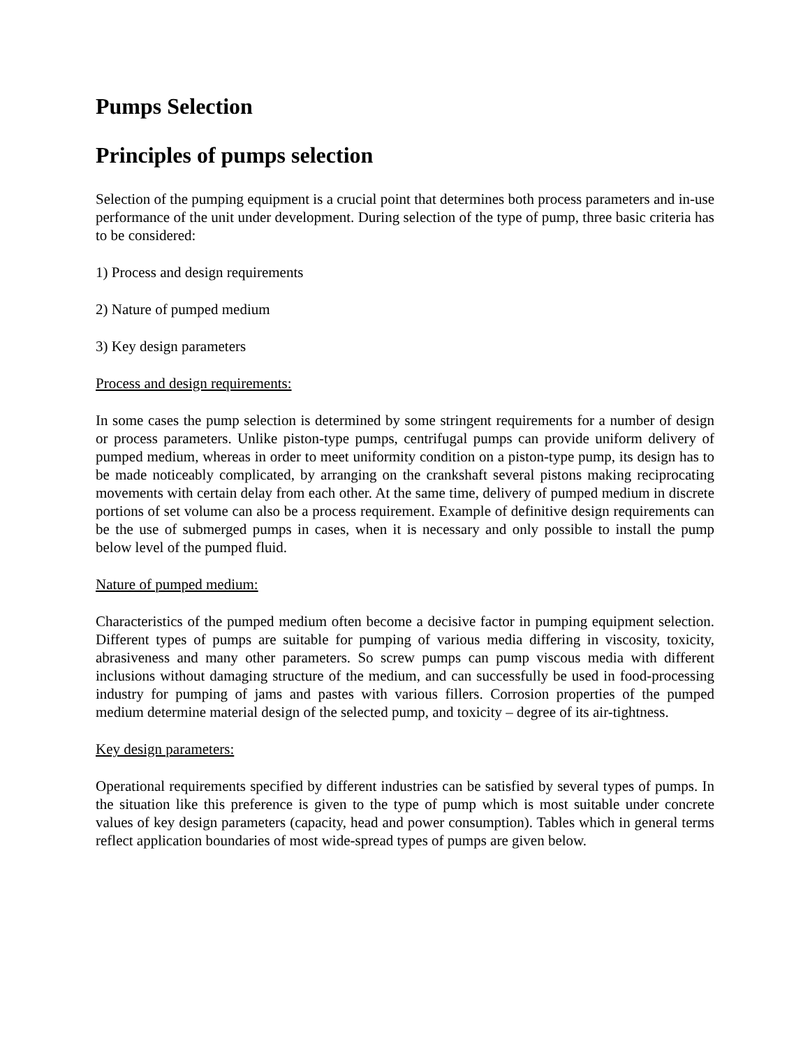Pumps Selection
Principles of pumps selection
Selection of the pumping equipment is a crucial point that determines both process parameters and in-use performance of the unit under development. During selection of the type of pump, three basic criteria has to be considered:
1) Process and design requirements
2) Nature of pumped medium
3) Key design parameters
Process and design requirements:
In some cases the pump selection is determined by some stringent requirements for a number of design or process parameters. Unlike piston-type pumps, centrifugal pumps can provide uniform delivery of pumped medium, whereas in order to meet uniformity condition on a piston-type pump, its design has to be made noticeably complicated, by arranging on the crankshaft several pistons making reciprocating movements with certain delay from each other. At the same time, delivery of pumped medium in discrete portions of set volume can also be a process requirement. Example of definitive design requirements can be the use of submerged pumps in cases, when it is necessary and only possible to install the pump below level of the pumped fluid.
Nature of pumped medium:
Characteristics of the pumped medium often become a decisive factor in pumping equipment selection. Different types of pumps are suitable for pumping of various media differing in viscosity, toxicity, abrasiveness and many other parameters. So screw pumps can pump viscous media with different inclusions without damaging structure of the medium, and can successfully be used in food-processing industry for pumping of jams and pastes with various fillers. Corrosion properties of the pumped medium determine material design of the selected pump, and toxicity – degree of its air-tightness.
Key design parameters:
Operational requirements specified by different industries can be satisfied by several types of pumps. In the situation like this preference is given to the type of pump which is most suitable under concrete values of key design parameters (capacity, head and power consumption). Tables which in general terms reflect application boundaries of most wide-spread types of pumps are given below.